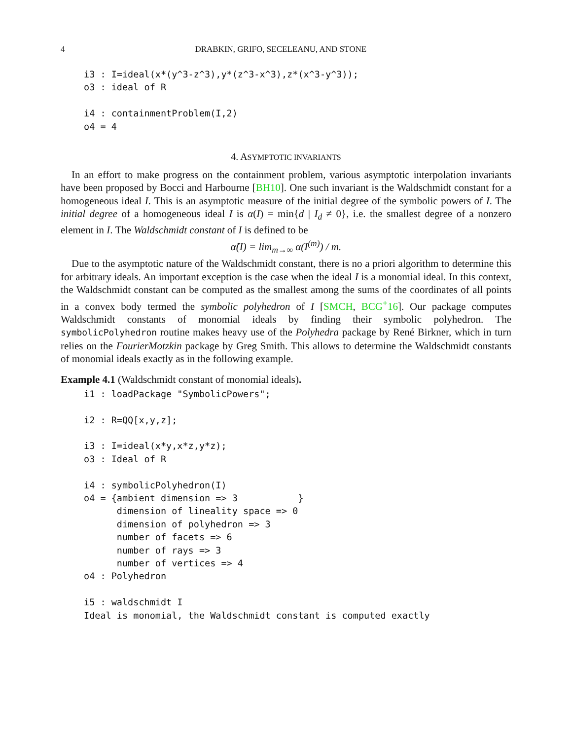4 DRABKIN, GRIFO, SECELEANU, AND STONE
i3 : I=ideal(x*(y^3-z^3),y*(z^3-x^3),z*(x^3-y^3));
o3 : ideal of R

i4 : containmentProblem(I,2)
o4 = 4
4. ASYMPTOTIC INVARIANTS
In an effort to make progress on the containment problem, various asymptotic interpolation invariants have been proposed by Bocci and Harbourne [BH10]. One such invariant is the Waldschmidt constant for a homogeneous ideal I. This is an asymptotic measure of the initial degree of the symbolic powers of I. The initial degree of a homogeneous ideal I is α(I) = min{d | I<sub>d</sub> ≠ 0}, i.e. the smallest degree of a nonzero element in I. The Waldschmidt constant of I is defined to be
α̂(I) = lim<sub>m→∞</sub> α(I<sup>(m)</sup>) / m.
Due to the asymptotic nature of the Waldschmidt constant, there is no a priori algorithm to determine this for arbitrary ideals. An important exception is the case when the ideal I is a monomial ideal. In this context, the Waldschmidt constant can be computed as the smallest among the sums of the coordinates of all points in a convex body termed the symbolic polyhedron of I [SMCH, BCG<sup>+</sup>16]. Our package computes Waldschmidt constants of monomial ideals by finding their symbolic polyhedron. The symbolicPolyhedron routine makes heavy use of the Polyhedra package by René Birkner, which in turn relies on the FourierMotzkin package by Greg Smith. This allows to determine the Waldschmidt constants of monomial ideals exactly as in the following example.
Example 4.1 (Waldschmidt constant of monomial ideals).
i1 : loadPackage "SymbolicPowers";

i2 : R=QQ[x,y,z];

i3 : I=ideal(x*y,x*z,y*z);
o3 : Ideal of R

i4 : symbolicPolyhedron(I)
o4 = {ambient dimension => 3           }
      dimension of lineality space => 0
      dimension of polyhedron => 3
      number of facets => 6
      number of rays => 3
      number of vertices => 4
o4 : Polyhedron

i5 : waldschmidt I
Ideal is monomial, the Waldschmidt constant is computed exactly